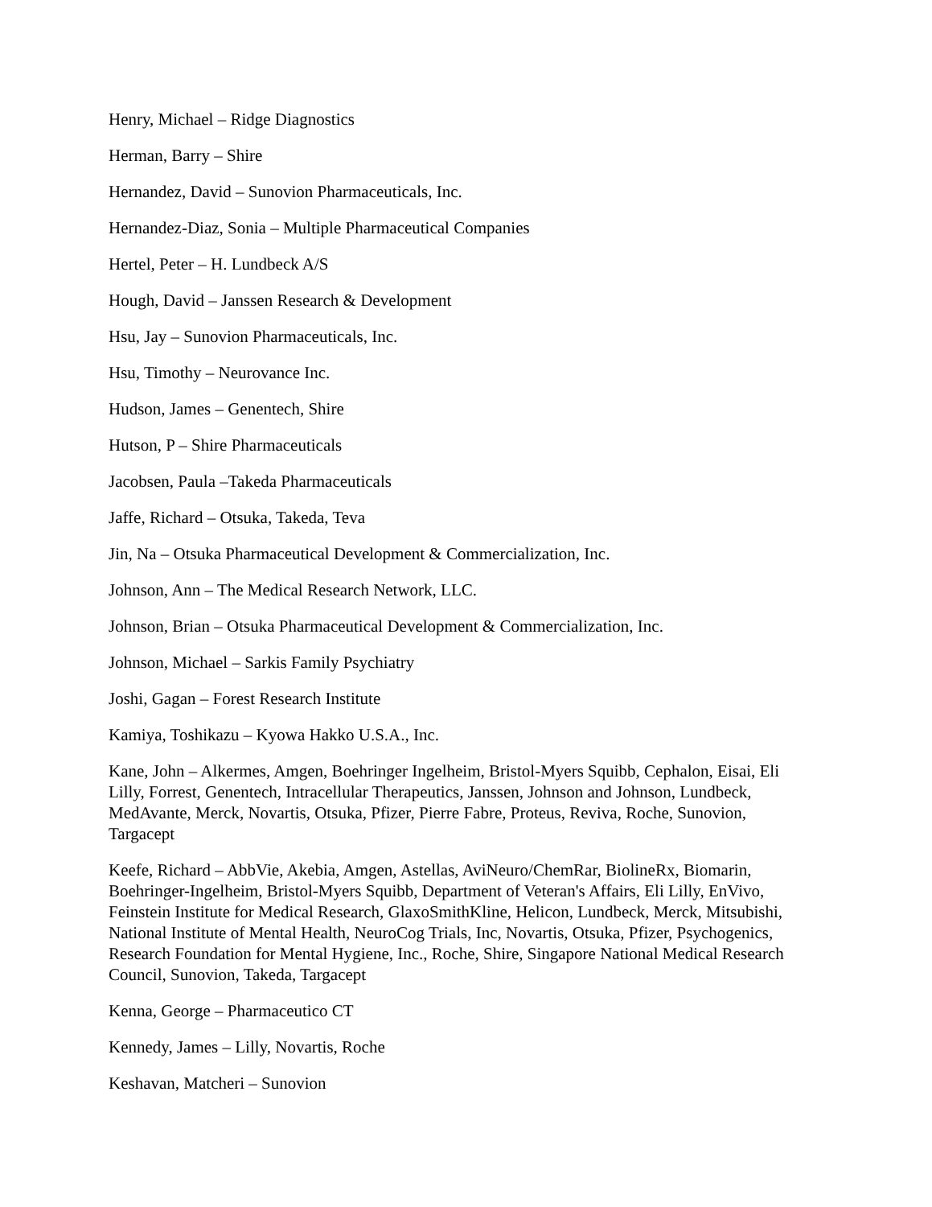Henry, Michael – Ridge Diagnostics
Herman, Barry – Shire
Hernandez, David – Sunovion Pharmaceuticals, Inc.
Hernandez-Diaz, Sonia – Multiple Pharmaceutical Companies
Hertel, Peter – H. Lundbeck A/S
Hough, David – Janssen Research & Development
Hsu, Jay – Sunovion Pharmaceuticals, Inc.
Hsu, Timothy – Neurovance Inc.
Hudson, James – Genentech, Shire
Hutson, P – Shire Pharmaceuticals
Jacobsen, Paula –Takeda Pharmaceuticals
Jaffe, Richard – Otsuka, Takeda, Teva
Jin, Na – Otsuka Pharmaceutical Development & Commercialization, Inc.
Johnson, Ann – The Medical Research Network, LLC.
Johnson, Brian – Otsuka Pharmaceutical Development & Commercialization, Inc.
Johnson, Michael – Sarkis Family Psychiatry
Joshi, Gagan – Forest Research Institute
Kamiya, Toshikazu – Kyowa Hakko U.S.A., Inc.
Kane, John – Alkermes, Amgen, Boehringer Ingelheim, Bristol-Myers Squibb, Cephalon, Eisai, Eli Lilly, Forrest, Genentech, Intracellular Therapeutics, Janssen, Johnson and Johnson, Lundbeck, MedAvante, Merck, Novartis, Otsuka, Pfizer, Pierre Fabre, Proteus, Reviva, Roche, Sunovion, Targacept
Keefe, Richard – AbbVie, Akebia, Amgen, Astellas, AviNeuro/ChemRar, BiolineRx, Biomarin, Boehringer-Ingelheim, Bristol-Myers Squibb, Department of Veteran's Affairs, Eli Lilly, EnVivo, Feinstein Institute for Medical Research, GlaxoSmithKline, Helicon, Lundbeck, Merck, Mitsubishi, National Institute of Mental Health, NeuroCog Trials, Inc, Novartis, Otsuka, Pfizer, Psychogenics, Research Foundation for Mental Hygiene, Inc., Roche, Shire, Singapore National Medical Research Council, Sunovion, Takeda, Targacept
Kenna, George – Pharmaceutico CT
Kennedy, James – Lilly, Novartis, Roche
Keshavan, Matcheri – Sunovion